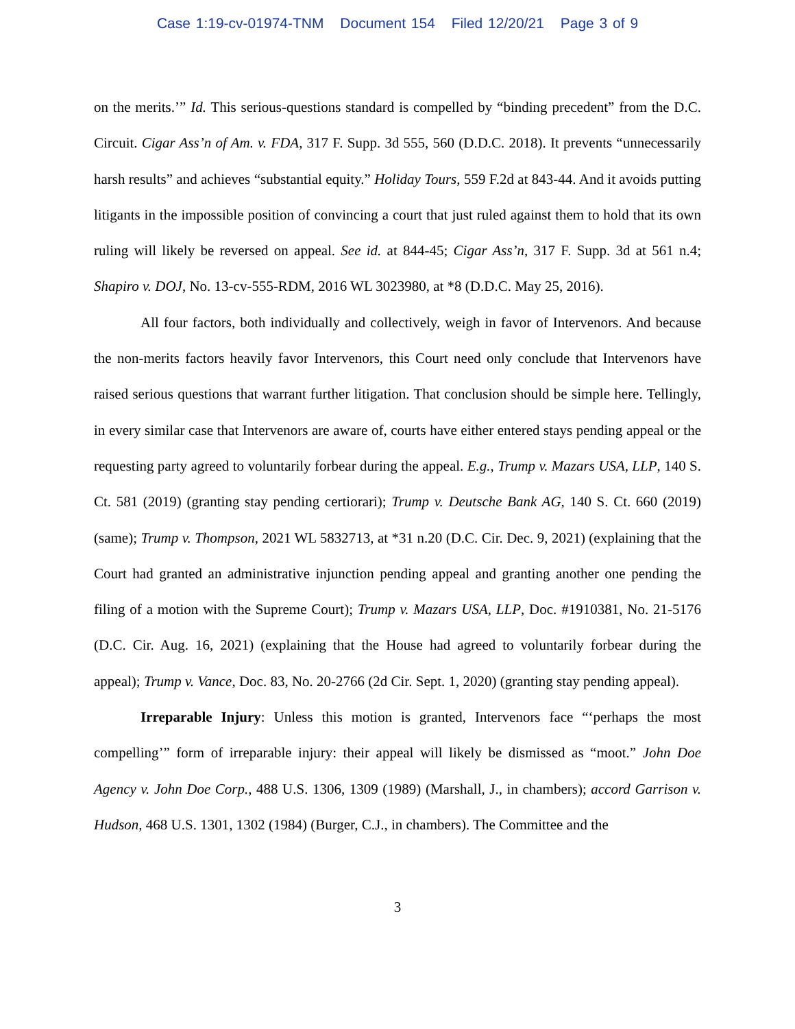Case 1:19-cv-01974-TNM Document 154 Filed 12/20/21 Page 3 of 9
on the merits.’” Id. This serious-questions standard is compelled by “binding precedent” from the D.C. Circuit. Cigar Ass’n of Am. v. FDA, 317 F. Supp. 3d 555, 560 (D.D.C. 2018). It prevents “unnecessarily harsh results” and achieves “substantial equity.” Holiday Tours, 559 F.2d at 843-44. And it avoids putting litigants in the impossible position of convincing a court that just ruled against them to hold that its own ruling will likely be reversed on appeal. See id. at 844-45; Cigar Ass’n, 317 F. Supp. 3d at 561 n.4; Shapiro v. DOJ, No. 13-cv-555-RDM, 2016 WL 3023980, at *8 (D.D.C. May 25, 2016).
All four factors, both individually and collectively, weigh in favor of Intervenors. And because the non-merits factors heavily favor Intervenors, this Court need only conclude that Intervenors have raised serious questions that warrant further litigation. That conclusion should be simple here. Tellingly, in every similar case that Intervenors are aware of, courts have either entered stays pending appeal or the requesting party agreed to voluntarily forbear during the appeal. E.g., Trump v. Mazars USA, LLP, 140 S. Ct. 581 (2019) (granting stay pending certiorari); Trump v. Deutsche Bank AG, 140 S. Ct. 660 (2019) (same); Trump v. Thompson, 2021 WL 5832713, at *31 n.20 (D.C. Cir. Dec. 9, 2021) (explaining that the Court had granted an administrative injunction pending appeal and granting another one pending the filing of a motion with the Supreme Court); Trump v. Mazars USA, LLP, Doc. #1910381, No. 21-5176 (D.C. Cir. Aug. 16, 2021) (explaining that the House had agreed to voluntarily forbear during the appeal); Trump v. Vance, Doc. 83, No. 20-2766 (2d Cir. Sept. 1, 2020) (granting stay pending appeal).
Irreparable Injury: Unless this motion is granted, Intervenors face “‘perhaps the most compelling’” form of irreparable injury: their appeal will likely be dismissed as “moot.” John Doe Agency v. John Doe Corp., 488 U.S. 1306, 1309 (1989) (Marshall, J., in chambers); accord Garrison v. Hudson, 468 U.S. 1301, 1302 (1984) (Burger, C.J., in chambers). The Committee and the
3